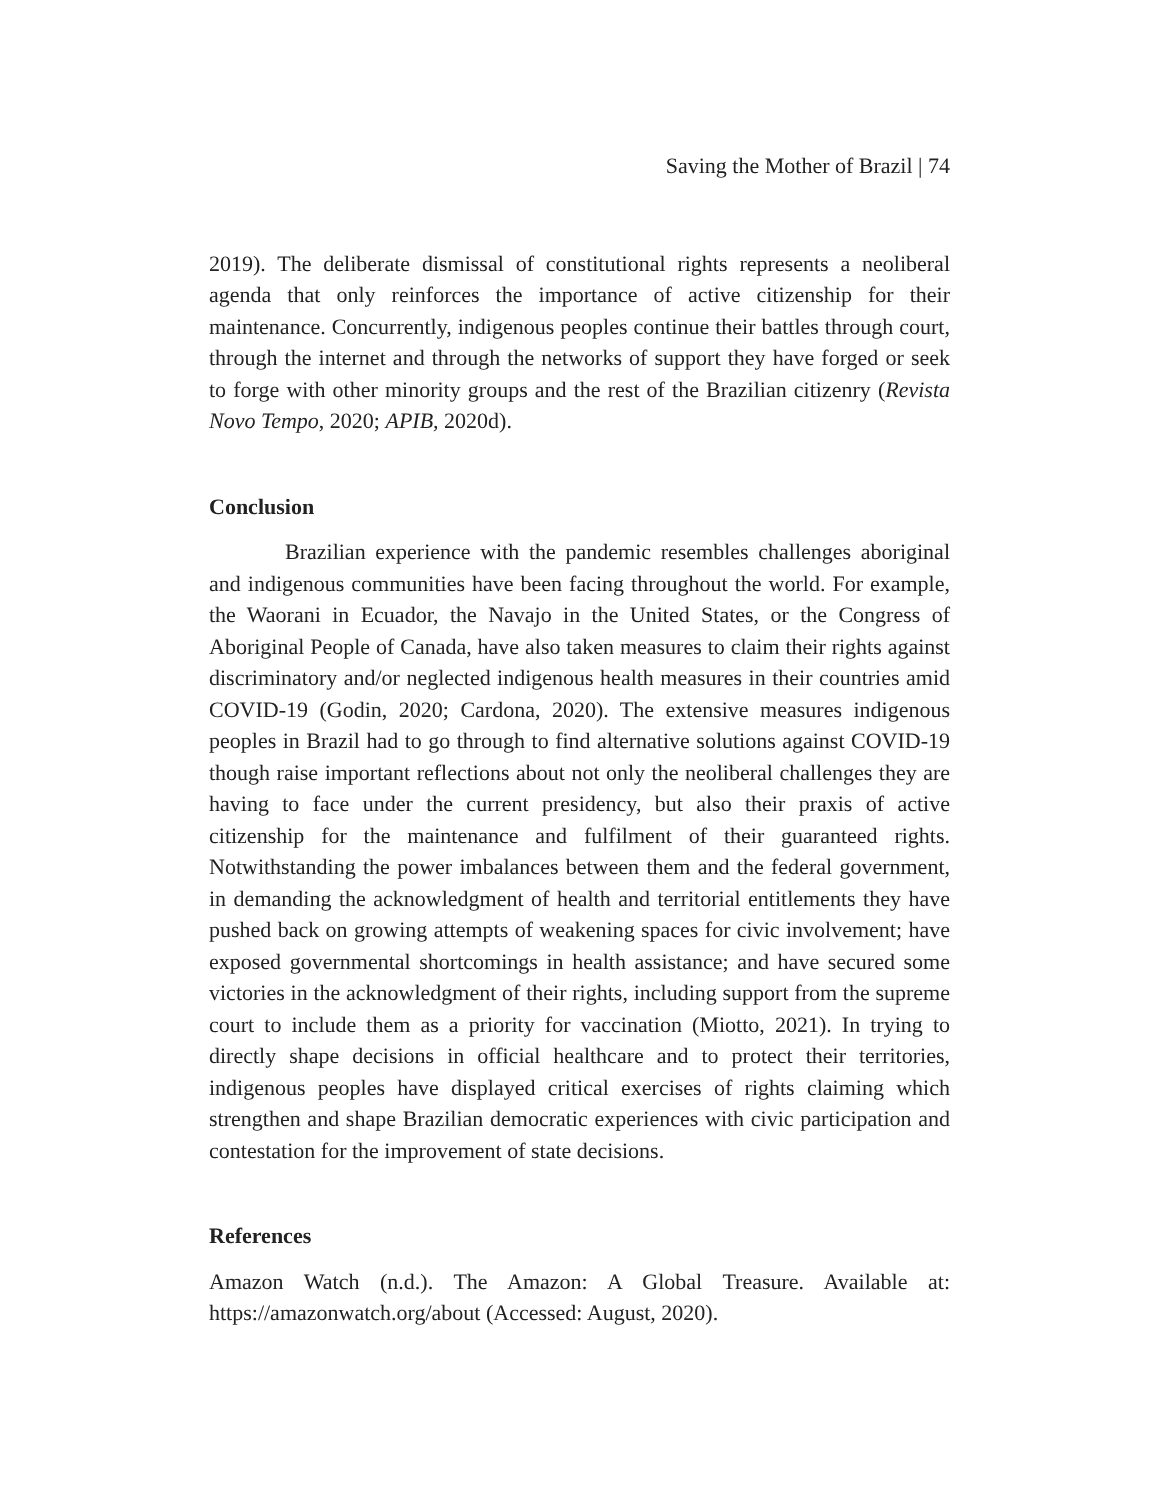Saving the Mother of Brazil | 74
2019). The deliberate dismissal of constitutional rights represents a neoliberal agenda that only reinforces the importance of active citizenship for their maintenance. Concurrently, indigenous peoples continue their battles through court, through the internet and through the networks of support they have forged or seek to forge with other minority groups and the rest of the Brazilian citizenry (Revista Novo Tempo, 2020; APIB, 2020d).
Conclusion
Brazilian experience with the pandemic resembles challenges aboriginal and indigenous communities have been facing throughout the world. For example, the Waorani in Ecuador, the Navajo in the United States, or the Congress of Aboriginal People of Canada, have also taken measures to claim their rights against discriminatory and/or neglected indigenous health measures in their countries amid COVID-19 (Godin, 2020; Cardona, 2020). The extensive measures indigenous peoples in Brazil had to go through to find alternative solutions against COVID-19 though raise important reflections about not only the neoliberal challenges they are having to face under the current presidency, but also their praxis of active citizenship for the maintenance and fulfilment of their guaranteed rights. Notwithstanding the power imbalances between them and the federal government, in demanding the acknowledgment of health and territorial entitlements they have pushed back on growing attempts of weakening spaces for civic involvement; have exposed governmental shortcomings in health assistance; and have secured some victories in the acknowledgment of their rights, including support from the supreme court to include them as a priority for vaccination (Miotto, 2021). In trying to directly shape decisions in official healthcare and to protect their territories, indigenous peoples have displayed critical exercises of rights claiming which strengthen and shape Brazilian democratic experiences with civic participation and contestation for the improvement of state decisions.
References
Amazon Watch (n.d.). The Amazon: A Global Treasure. Available at: https://amazonwatch.org/about (Accessed: August, 2020).